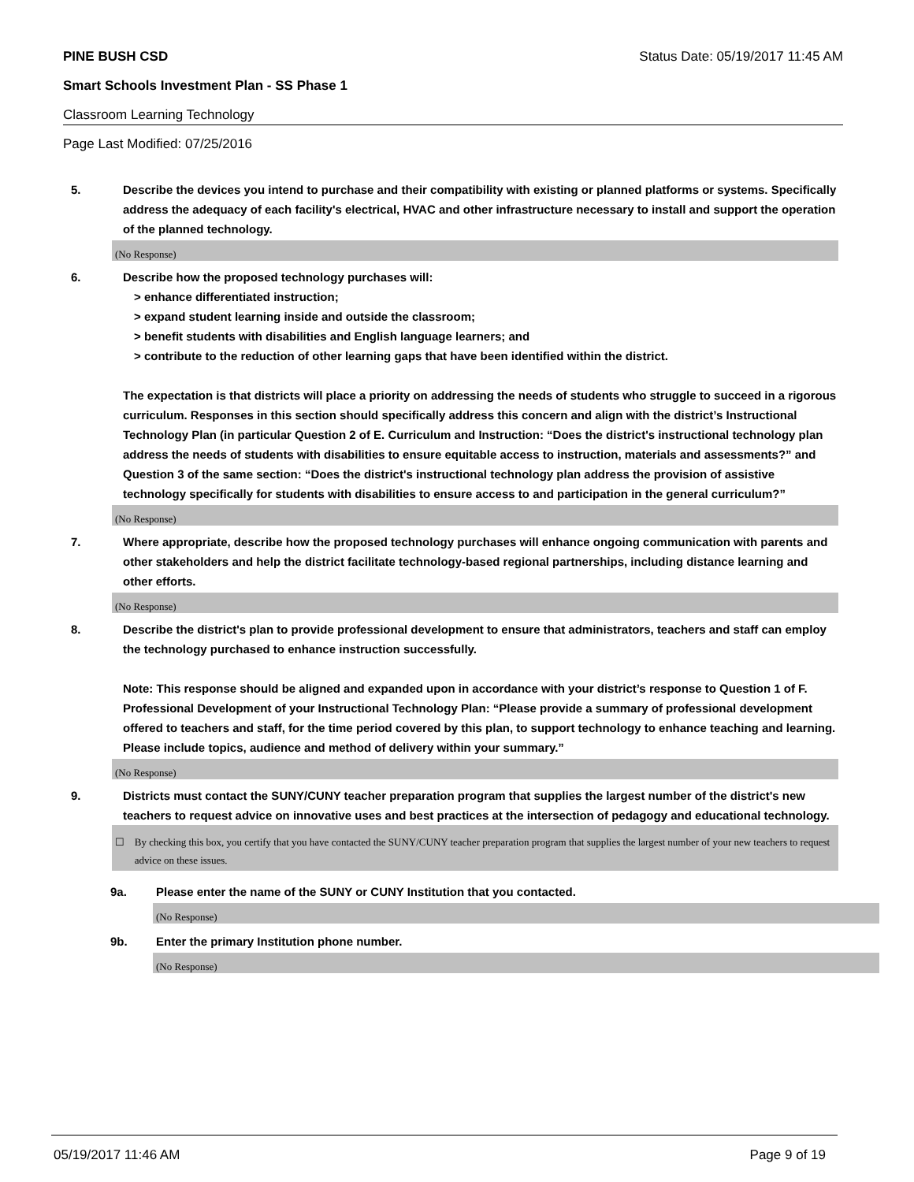PINE BUSH CSD Status Date: 05/19/2017 11:45 AM
Smart Schools Investment Plan - SS Phase 1
Classroom Learning Technology
Page Last Modified: 07/25/2016
5. Describe the devices you intend to purchase and their compatibility with existing or planned platforms or systems. Specifically address the adequacy of each facility's electrical, HVAC and other infrastructure necessary to install and support the operation of the planned technology.
(No Response)
6. Describe how the proposed technology purchases will:
> enhance differentiated instruction;
> expand student learning inside and outside the classroom;
> benefit students with disabilities and English language learners; and
> contribute to the reduction of other learning gaps that have been identified within the district.
The expectation is that districts will place a priority on addressing the needs of students who struggle to succeed in a rigorous curriculum. Responses in this section should specifically address this concern and align with the district’s Instructional Technology Plan (in particular Question 2 of E. Curriculum and Instruction: “Does the district's instructional technology plan address the needs of students with disabilities to ensure equitable access to instruction, materials and assessments?” and Question 3 of the same section: “Does the district's instructional technology plan address the provision of assistive technology specifically for students with disabilities to ensure access to and participation in the general curriculum?”
(No Response)
7. Where appropriate, describe how the proposed technology purchases will enhance ongoing communication with parents and other stakeholders and help the district facilitate technology-based regional partnerships, including distance learning and other efforts.
(No Response)
8. Describe the district's plan to provide professional development to ensure that administrators, teachers and staff can employ the technology purchased to enhance instruction successfully.
Note: This response should be aligned and expanded upon in accordance with your district’s response to Question 1 of F. Professional Development of your Instructional Technology Plan: “Please provide a summary of professional development offered to teachers and staff, for the time period covered by this plan, to support technology to enhance teaching and learning. Please include topics, audience and method of delivery within your summary.”
(No Response)
9. Districts must contact the SUNY/CUNY teacher preparation program that supplies the largest number of the district's new teachers to request advice on innovative uses and best practices at the intersection of pedagogy and educational technology.
☐ By checking this box, you certify that you have contacted the SUNY/CUNY teacher preparation program that supplies the largest number of your new teachers to request advice on these issues.
9a. Please enter the name of the SUNY or CUNY Institution that you contacted.
(No Response)
9b. Enter the primary Institution phone number.
(No Response)
05/19/2017 11:46 AM Page 9 of 19